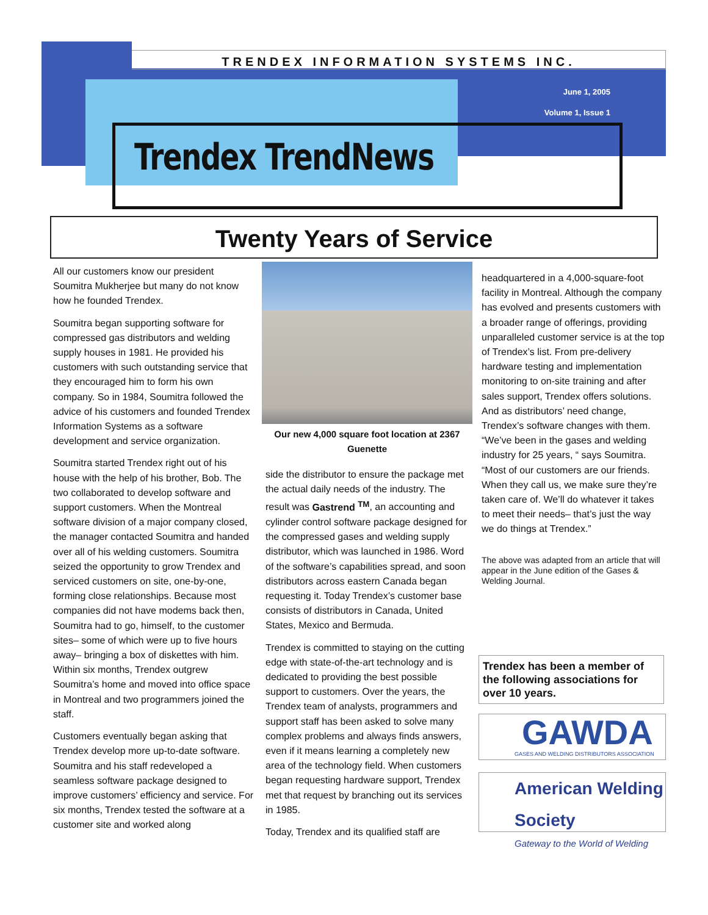TRENDEX INFORMATION SYSTEMS INC.
June 1, 2005
Volume 1, Issue 1
Trendex TrendNews
Twenty Years of Service
All our customers know our president Soumitra Mukherjee but many do not know how he founded Trendex.
Soumitra began supporting software for compressed gas distributors and welding supply houses in 1981. He provided his customers with such outstanding service that they encouraged him to form his own company. So in 1984, Soumitra followed the advice of his customers and founded Trendex Information Systems as a software development and service organization.
Soumitra started Trendex right out of his house with the help of his brother, Bob. The two collaborated to develop software and support customers. When the Montreal software division of a major company closed, the manager contacted Soumitra and handed over all of his welding customers. Soumitra seized the opportunity to grow Trendex and serviced customers on site, one-by-one, forming close relationships. Because most companies did not have modems back then, Soumitra had to go, himself, to the customer sites– some of which were up to five hours away– bringing a box of diskettes with him. Within six months, Trendex outgrew Soumitra’s home and moved into office space in Montreal and two programmers joined the staff.
Customers eventually began asking that Trendex develop more up-to-date software. Soumitra and his staff redeveloped a seamless software package designed to improve customers’ efficiency and service. For six months, Trendex tested the software at a customer site and worked along
Our new 4,000 square foot location at 2367 Guenette
side the distributor to ensure the package met the actual daily needs of the industry. The result was Gastrend <sup>TM</sup>, an accounting and cylinder control software package designed for the compressed gases and welding supply distributor, which was launched in 1986. Word of the software’s capabilities spread, and soon distributors across eastern Canada began requesting it. Today Trendex’s customer base consists of distributors in Canada, United States, Mexico and Bermuda.
Trendex is committed to staying on the cutting edge with state-of-the-art technology and is dedicated to providing the best possible support to customers. Over the years, the Trendex team of analysts, programmers and support staff has been asked to solve many complex problems and always finds answers, even if it means learning a completely new area of the technology field. When customers began requesting hardware support, Trendex met that request by branching out its services in 1985.
Today, Trendex and its qualified staff are
headquartered in a 4,000-square-foot facility in Montreal. Although the company has evolved and presents customers with a broader range of offerings, providing unparalleled customer service is at the top of Trendex’s list. From pre-delivery hardware testing and implementation monitoring to on-site training and after sales support, Trendex offers solutions. And as distributors’ need change, Trendex’s software changes with them. “We’ve been in the gases and welding industry for 25 years, “ says Soumitra. “Most of our customers are our friends. When they call us, we make sure they’re taken care of. We’ll do whatever it takes to meet their needs– that’s just the way we do things at Trendex.”
The above was adapted from an article that will appear in the June edition of the Gases & Welding Journal.
Trendex has been a member of the following associations for over 10 years.
GAWDA
GASES AND WELDING DISTRIBUTORS ASSOCIATION
American Welding Society
Gateway to the World of Welding